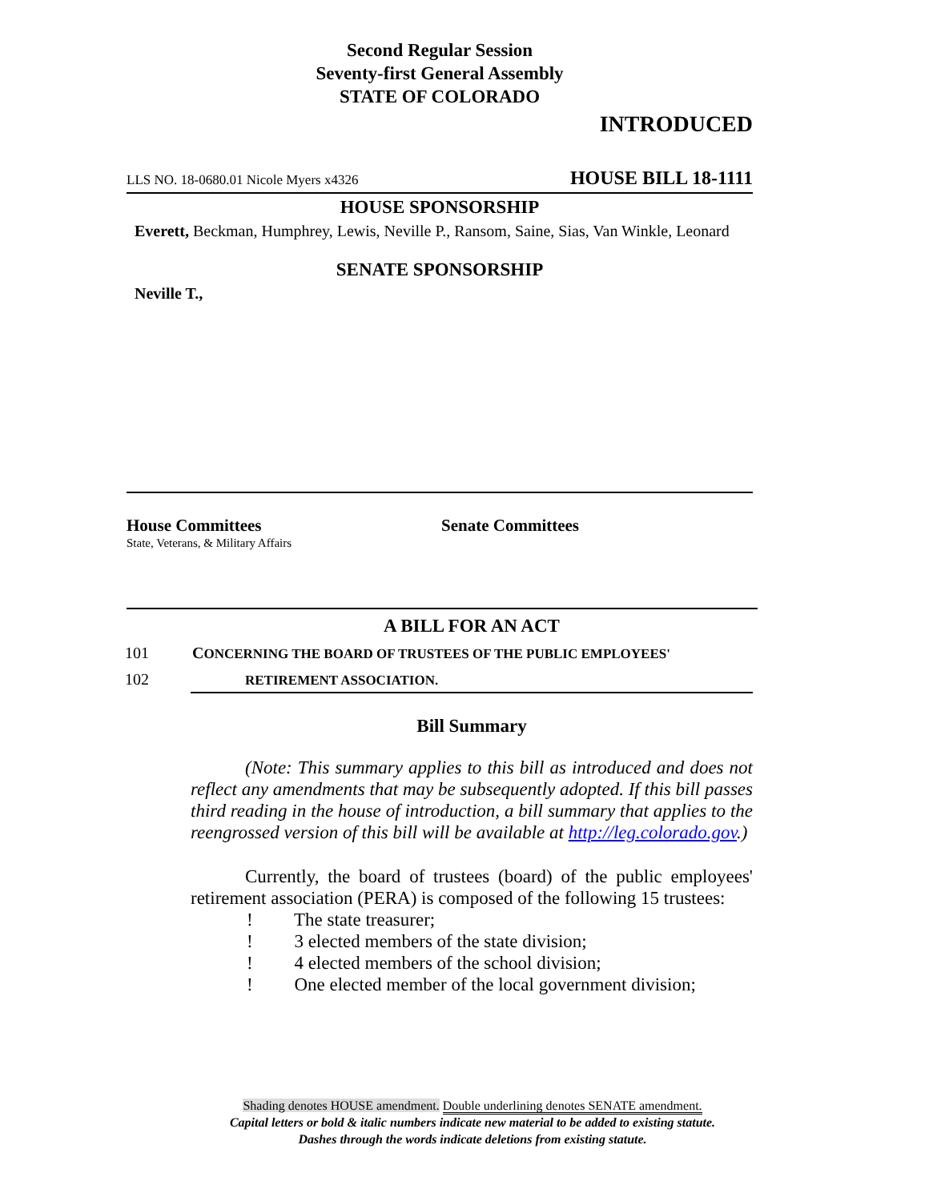Second Regular Session
Seventy-first General Assembly
STATE OF COLORADO
INTRODUCED
LLS NO. 18-0680.01 Nicole Myers x4326 HOUSE BILL 18-1111
HOUSE SPONSORSHIP
Everett, Beckman, Humphrey, Lewis, Neville P., Ransom, Saine, Sias, Van Winkle, Leonard
SENATE SPONSORSHIP
Neville T.,
House Committees
State, Veterans, & Military Affairs
Senate Committees
A BILL FOR AN ACT
101 CONCERNING THE BOARD OF TRUSTEES OF THE PUBLIC EMPLOYEES'
102 RETIREMENT ASSOCIATION.
Bill Summary
(Note: This summary applies to this bill as introduced and does not reflect any amendments that may be subsequently adopted. If this bill passes third reading in the house of introduction, a bill summary that applies to the reengrossed version of this bill will be available at http://leg.colorado.gov.)
Currently, the board of trustees (board) of the public employees' retirement association (PERA) is composed of the following 15 trustees:
! The state treasurer;
! 3 elected members of the state division;
! 4 elected members of the school division;
! One elected member of the local government division;
Shading denotes HOUSE amendment. Double underlining denotes SENATE amendment.
Capital letters or bold & italic numbers indicate new material to be added to existing statute.
Dashes through the words indicate deletions from existing statute.